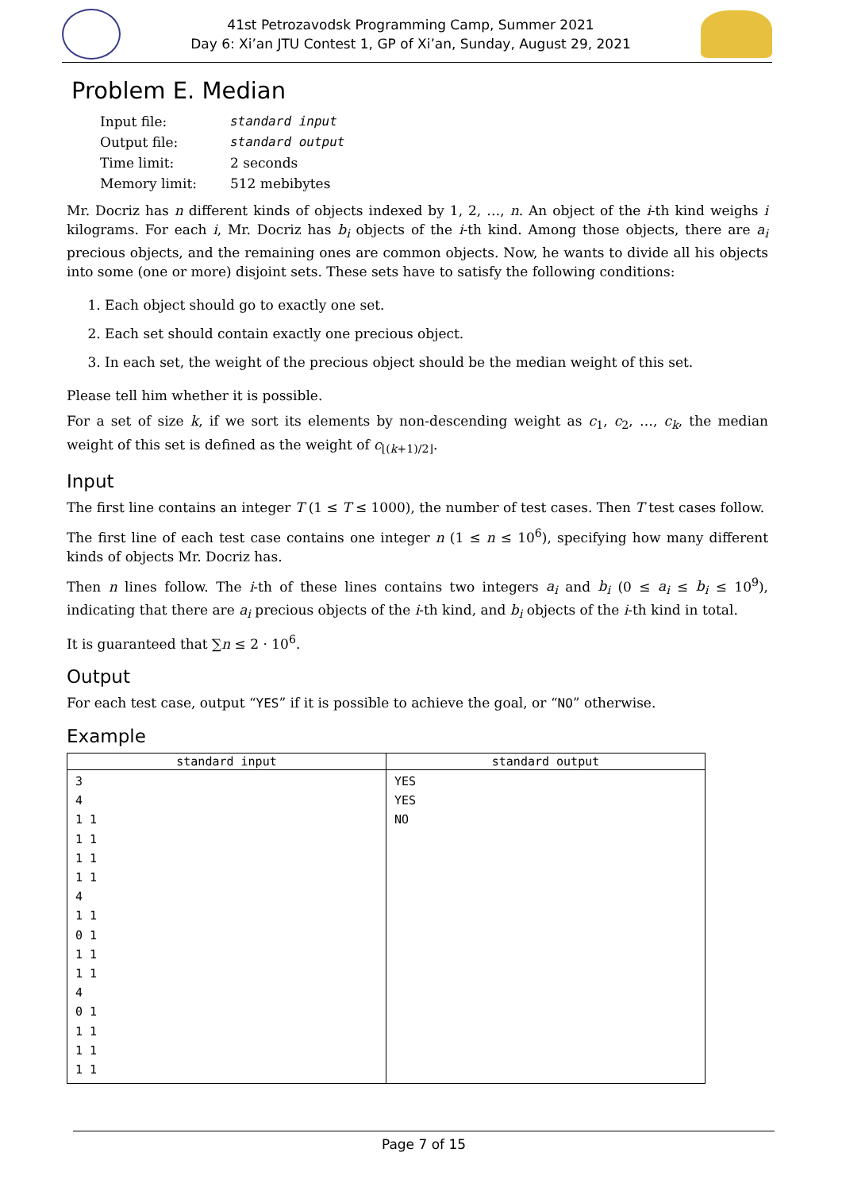41st Petrozavodsk Programming Camp, Summer 2021
Day 6: Xi’an JTU Contest 1, GP of Xi’an, Sunday, August 29, 2021
Problem E. Median
| Input file: | standard input |
| Output file: | standard output |
| Time limit: | 2 seconds |
| Memory limit: | 512 mebibytes |
Mr. Docriz has n different kinds of objects indexed by 1, 2, …, n. An object of the i-th kind weighs i kilograms. For each i, Mr. Docriz has b<sub>i</sub> objects of the i-th kind. Among those objects, there are a<sub>i</sub> precious objects, and the remaining ones are common objects. Now, he wants to divide all his objects into some (one or more) disjoint sets. These sets have to satisfy the following conditions:
1. Each object should go to exactly one set.
2. Each set should contain exactly one precious object.
3. In each set, the weight of the precious object should be the median weight of this set.
Please tell him whether it is possible.
For a set of size k, if we sort its elements by non-descending weight as c<sub>1</sub>, c<sub>2</sub>, …, c<sub>k</sub>, the median weight of this set is defined as the weight of c<sub>⌊(k+1)/2⌋</sub>.
Input
The first line contains an integer T (1 ≤ T ≤ 1000), the number of test cases. Then T test cases follow.
The first line of each test case contains one integer n (1 ≤ n ≤ 10<sup>6</sup>), specifying how many different kinds of objects Mr. Docriz has.
Then n lines follow. The i-th of these lines contains two integers a<sub>i</sub> and b<sub>i</sub> (0 ≤ a<sub>i</sub> ≤ b<sub>i</sub> ≤ 10<sup>9</sup>), indicating that there are a<sub>i</sub> precious objects of the i-th kind, and b<sub>i</sub> objects of the i-th kind in total.
It is guaranteed that ∑n ≤ 2 · 10<sup>6</sup>.
Output
For each test case, output “YES” if it is possible to achieve the goal, or “NO” otherwise.
Example
| standard input | standard output |
| --- | --- |
| 3 4 1 1 1 1 1 1 1 1 4 1 1 0 1 1 1 1 1 4 0 1 1 1 1 1 1 1 | YES YES NO |
Page 7 of 15